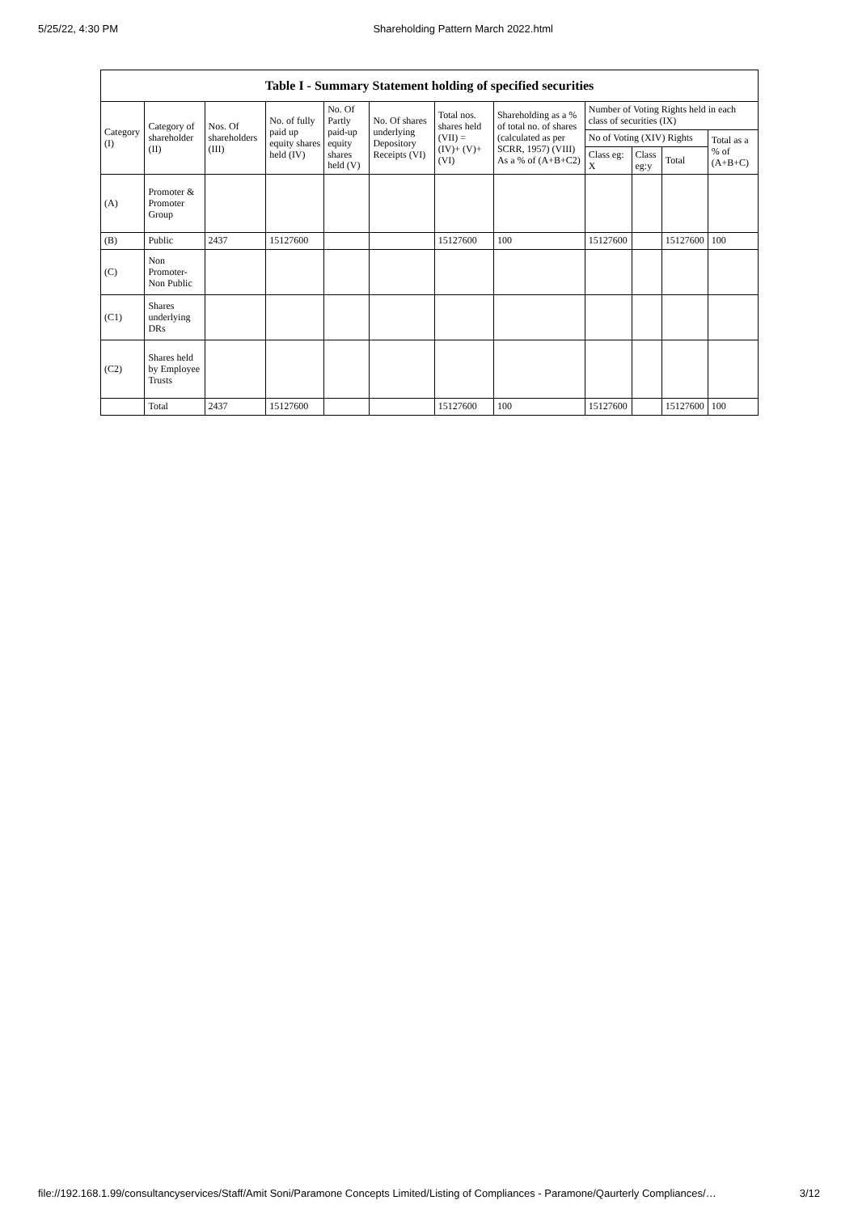5/25/22, 4:30 PM Shareholding Pattern March 2022.html
| Table I - Summary Statement holding of specified securities | | | | | | | | | | | |
| --- | --- | --- | --- | --- | --- | --- | --- | --- | --- | --- | --- |
| Category (I) | Category of shareholder (II) | Nos. Of shareholders (III) | No. of fully paid up equity shares held (IV) | No. Of Partly paid-up equity shares held (V) | No. Of shares underlying Depository Receipts (VI) | Total nos. shares held (VII) = (IV)+ (V)+ (VI) | Shareholding as a % of total no. of shares (calculated as per SCRR, 1957) (VIII) As a % of (A+B+C2) | Number of Voting Rights held in each class of securities (IX) | | | |
| | | | | | | | | No of Voting (XIV) Rights | | | Total as a % of (A+B+C) |
| | | | | | | | | Class eg: X | Class eg:y | Total | |
| (A) | Promoter & Promoter Group | | | | | | | | | | |
| (B) | Public | 2437 | 15127600 | | | 15127600 | 100 | 15127600 | | 15127600 | 100 |
| (C) | Non Promoter- Non Public | | | | | | | | | | |
| (C1) | Shares underlying DRs | | | | | | | | | | |
| (C2) | Shares held by Employee Trusts | | | | | | | | | | |
| | Total | 2437 | 15127600 | | | 15127600 | 100 | 15127600 | | 15127600 | 100 |
file://192.168.1.99/consultancyservices/Staff/Amit Soni/Paramone Concepts Limited/Listing of Compliances - Paramone/Qaurterly Compliances/… 3/12